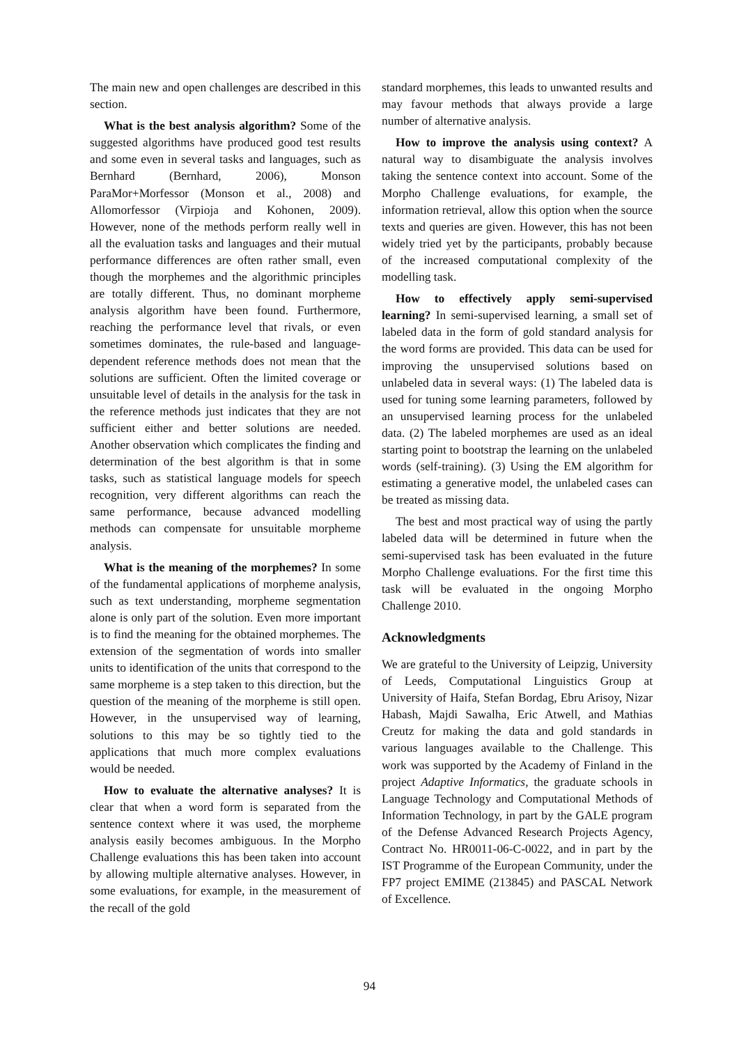The main new and open challenges are described in this section.
What is the best analysis algorithm? Some of the suggested algorithms have produced good test results and some even in several tasks and languages, such as Bernhard (Bernhard, 2006), Monson ParaMor+Morfessor (Monson et al., 2008) and Allomorfessor (Virpioja and Kohonen, 2009). However, none of the methods perform really well in all the evaluation tasks and languages and their mutual performance differences are often rather small, even though the morphemes and the algorithmic principles are totally different. Thus, no dominant morpheme analysis algorithm have been found. Furthermore, reaching the performance level that rivals, or even sometimes dominates, the rule-based and language-dependent reference methods does not mean that the solutions are sufficient. Often the limited coverage or unsuitable level of details in the analysis for the task in the reference methods just indicates that they are not sufficient either and better solutions are needed. Another observation which complicates the finding and determination of the best algorithm is that in some tasks, such as statistical language models for speech recognition, very different algorithms can reach the same performance, because advanced modelling methods can compensate for unsuitable morpheme analysis.
What is the meaning of the morphemes? In some of the fundamental applications of morpheme analysis, such as text understanding, morpheme segmentation alone is only part of the solution. Even more important is to find the meaning for the obtained morphemes. The extension of the segmentation of words into smaller units to identification of the units that correspond to the same morpheme is a step taken to this direction, but the question of the meaning of the morpheme is still open. However, in the unsupervised way of learning, solutions to this may be so tightly tied to the applications that much more complex evaluations would be needed.
How to evaluate the alternative analyses? It is clear that when a word form is separated from the sentence context where it was used, the morpheme analysis easily becomes ambiguous. In the Morpho Challenge evaluations this has been taken into account by allowing multiple alternative analyses. However, in some evaluations, for example, in the measurement of the recall of the gold
standard morphemes, this leads to unwanted results and may favour methods that always provide a large number of alternative analysis.
How to improve the analysis using context? A natural way to disambiguate the analysis involves taking the sentence context into account. Some of the Morpho Challenge evaluations, for example, the information retrieval, allow this option when the source texts and queries are given. However, this has not been widely tried yet by the participants, probably because of the increased computational complexity of the modelling task.
How to effectively apply semi-supervised learning? In semi-supervised learning, a small set of labeled data in the form of gold standard analysis for the word forms are provided. This data can be used for improving the unsupervised solutions based on unlabeled data in several ways: (1) The labeled data is used for tuning some learning parameters, followed by an unsupervised learning process for the unlabeled data. (2) The labeled morphemes are used as an ideal starting point to bootstrap the learning on the unlabeled words (self-training). (3) Using the EM algorithm for estimating a generative model, the unlabeled cases can be treated as missing data.
The best and most practical way of using the partly labeled data will be determined in future when the semi-supervised task has been evaluated in the future Morpho Challenge evaluations. For the first time this task will be evaluated in the ongoing Morpho Challenge 2010.
Acknowledgments
We are grateful to the University of Leipzig, University of Leeds, Computational Linguistics Group at University of Haifa, Stefan Bordag, Ebru Arisoy, Nizar Habash, Majdi Sawalha, Eric Atwell, and Mathias Creutz for making the data and gold standards in various languages available to the Challenge. This work was supported by the Academy of Finland in the project Adaptive Informatics, the graduate schools in Language Technology and Computational Methods of Information Technology, in part by the GALE program of the Defense Advanced Research Projects Agency, Contract No. HR0011-06-C-0022, and in part by the IST Programme of the European Community, under the FP7 project EMIME (213845) and PASCAL Network of Excellence.
94